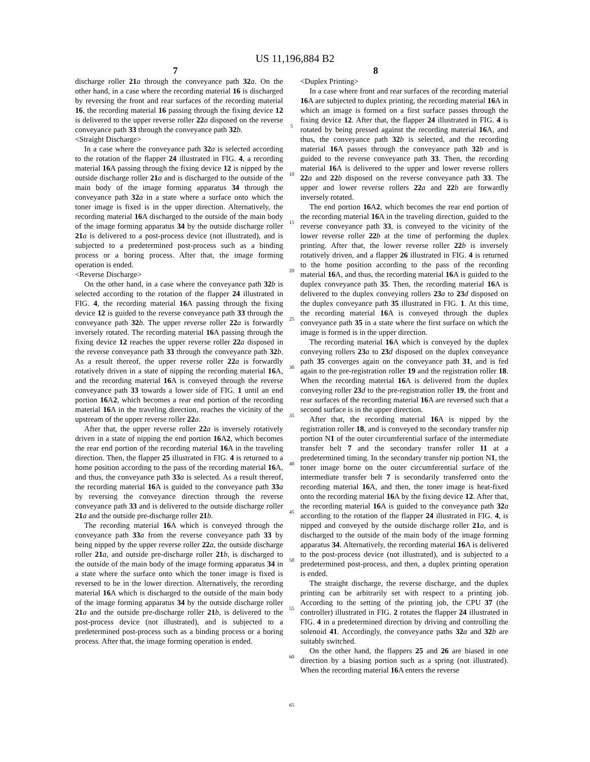US 11,196,884 B2
7 8
discharge roller 21 a through the conveyance path 32 a. On the other hand, in a case where the recording material 16 is discharged by reversing the front and rear surfaces of the recording material 16, the recording material 16 passing through the fixing device 12 is delivered to the upper reverse roller 22 a disposed on the reverse conveyance path 33 through the conveyance path 32 b.
<Straight Discharge>
In a case where the conveyance path 32 a is selected according to the rotation of the flapper 24 illustrated in FIG. 4, a recording material 16 A passing through the fixing device 12 is nipped by the outside discharge roller 21 a and is discharged to the outside of the main body of the image forming apparatus 34 through the conveyance path 32 a in a state where a surface onto which the toner image is fixed is in the upper direction. Alternatively, the recording material 16 A discharged to the outside of the main body of the image forming apparatus 34 by the outside discharge roller 21 a is delivered to a post-process device (not illustrated), and is subjected to a predetermined post-process such as a binding process or a boring process. After that, the image forming operation is ended.
<Reverse Discharge>
On the other hand, in a case where the conveyance path 32 b is selected according to the rotation of the flapper 24 illustrated in FIG. 4, the recording material 16 A passing through the fixing device 12 is guided to the reverse conveyance path 33 through the conveyance path 32 b. The upper reverse roller 22 a is forwardly inversely rotated. The recording material 16 A passing through the fixing device 12 reaches the upper reverse roller 22 a disposed in the reverse conveyance path 33 through the conveyance path 32 b. As a result thereof, the upper reverse roller 22 a is forwardly rotatively driven in a state of nipping the recording material 16 A, and the recording material 16 A is conveyed through the reverse conveyance path 33 towards a lower side of FIG. 1 until an end portion 16 A2, which becomes a rear end portion of the recording material 16 A in the traveling direction, reaches the vicinity of the upstream of the upper reverse roller 22 a.
After that, the upper reverse roller 22 a is inversely rotatively driven in a state of nipping the end portion 16 A2, which becomes the rear end portion of the recording material 16 A in the traveling direction. Then, the flapper 25 illustrated in FIG. 4 is returned to a home position according to the pass of the recording material 16 A, and thus, the conveyance path 33 a is selected. As a result thereof, the recording material 16 A is guided to the conveyance path 33 a by reversing the conveyance direction through the reverse conveyance path 33 and is delivered to the outside discharge roller 21 a and the outside pre-discharge roller 21 b.
The recording material 16 A which is conveyed through the conveyance path 33 a from the reverse conveyance path 33 by being nipped by the upper reverse roller 22 a, the outside discharge roller 21 a, and outside pre-discharge roller 21 b, is discharged to the outside of the main body of the image forming apparatus 34 in a state where the surface onto which the toner image is fixed is reversed to be in the lower direction. Alternatively, the recording material 16 A which is discharged to the outside of the main body of the image forming apparatus 34 by the outside discharge roller 21 a and the outside pre-discharge roller 21 b, is delivered to the post-process device (not illustrated), and is subjected to a predetermined post-process such as a binding process or a boring process. After that, the image forming operation is ended.
5
10
15
20
25
30
35
40
45
50
55
60
65
<Duplex Printing>
In a case where front and rear surfaces of the recording material 16 A are subjected to duplex printing, the recording material 16 A in which an image is formed on a first surface passes through the fixing device 12. After that, the flapper 24 illustrated in FIG. 4 is rotated by being pressed against the recording material 16 A, and thus, the conveyance path 32 b is selected, and the recording material 16 A passes through the conveyance path 32 b and is guided to the reverse conveyance path 33. Then, the recording material 16 A is delivered to the upper and lower reverse rollers 22 a and 22 b disposed on the reverse conveyance path 33. The upper and lower reverse rollers 22 a and 22 b are forwardly inversely rotated.
The end portion 16 A2, which becomes the rear end portion of the recording material 16 A in the traveling direction, guided to the reverse conveyance path 33, is conveyed to the vicinity of the lower reverse roller 22 b at the time of performing the duplex printing. After that, the lower reverse roller 22 b is inversely rotatively driven, and a flapper 26 illustrated in FIG. 4 is returned to the home position according to the pass of the recording material 16 A, and thus, the recording material 16 A is guided to the duplex conveyance path 35. Then, the recording material 16 A is delivered to the duplex conveying rollers 23 a to 23 d disposed on the duplex conveyance path 35 illustrated in FIG. 1. At this time, the recording material 16 A is conveyed through the duplex conveyance path 35 in a state where the first surface on which the image is formed is in the upper direction.
The recording material 16 A which is conveyed by the duplex conveying rollers 23 a to 23 d disposed on the duplex conveyance path 35 converges again on the conveyance path 31, and is fed again to the pre-registration roller 19 and the registration roller 18. When the recording material 16 A is delivered from the duplex conveying roller 23 d to the pre-registration roller 19, the front and rear surfaces of the recording material 16 A are reversed such that a second surface is in the upper direction.
After that, the recording material 16 A is nipped by the registration roller 18, and is conveyed to the secondary transfer nip portion N1 of the outer circumferential surface of the intermediate transfer belt 7 and the secondary transfer roller 11 at a predetermined timing. In the secondary transfer nip portion N1, the toner image borne on the outer circumferential surface of the intermediate transfer belt 7 is secondarily transferred onto the recording material 16 A, and then, the toner image is heat-fixed onto the recording material 16 A by the fixing device 12. After that, the recording material 16 A is guided to the conveyance path 32 a according to the rotation of the flapper 24 illustrated in FIG. 4, is nipped and conveyed by the outside discharge roller 21 a, and is discharged to the outside of the main body of the image forming apparatus 34. Alternatively, the recording material 16 A is delivered to the post-process device (not illustrated), and is subjected to a predetermined post-process, and then, a duplex printing operation is ended.
The straight discharge, the reverse discharge, and the duplex printing can be arbitrarily set with respect to a printing job. According to the setting of the printing job, the CPU 37 (the controller) illustrated in FIG. 2 rotates the flapper 24 illustrated in FIG. 4 in a predetermined direction by driving and controlling the solenoid 41. Accordingly, the conveyance paths 32 a and 32 b are suitably switched.
On the other hand, the flappers 25 and 26 are biased in one direction by a biasing portion such as a spring (not illustrated). When the recording material 16 A enters the reverse